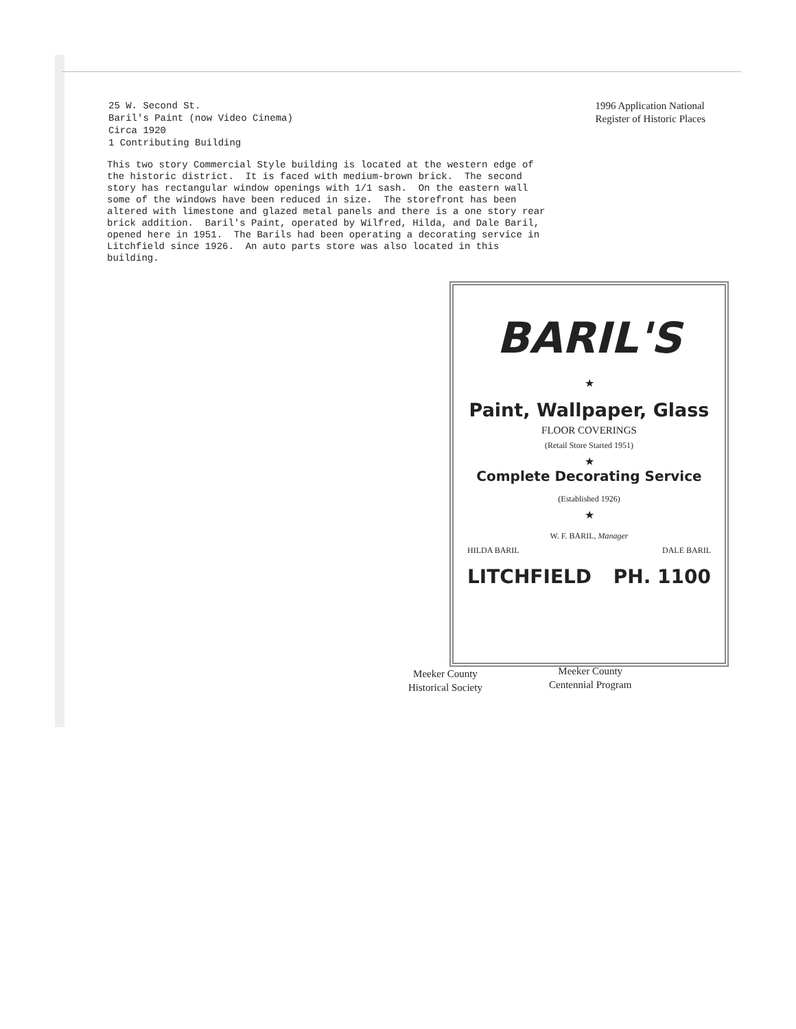25 W. Second St.
Baril's Paint (now Video Cinema)
Circa 1920
1 Contributing Building
1996 Application National
Register of Historic Places
This two story Commercial Style building is located at the western edge of the historic district. It is faced with medium-brown brick. The second story has rectangular window openings with 1/1 sash. On the eastern wall some of the windows have been reduced in size. The storefront has been altered with limestone and glazed metal panels and there is a one story rear brick addition. Baril's Paint, operated by Wilfred, Hilda, and Dale Baril, opened here in 1951. The Barils had been operating a decorating service in Litchfield since 1926. An auto parts store was also located in this building.
BARIL'S
★
Paint, Wallpaper, Glass
FLOOR COVERINGS
(Retail Store Started 1951)
★
Complete Decorating Service
(Established 1926)
★
W. F. BARIL, Manager
HILDA BARIL DALE BARIL
LITCHFIELD PH. 1100
Meeker County
Historical Society
Meeker County
Centennial Program